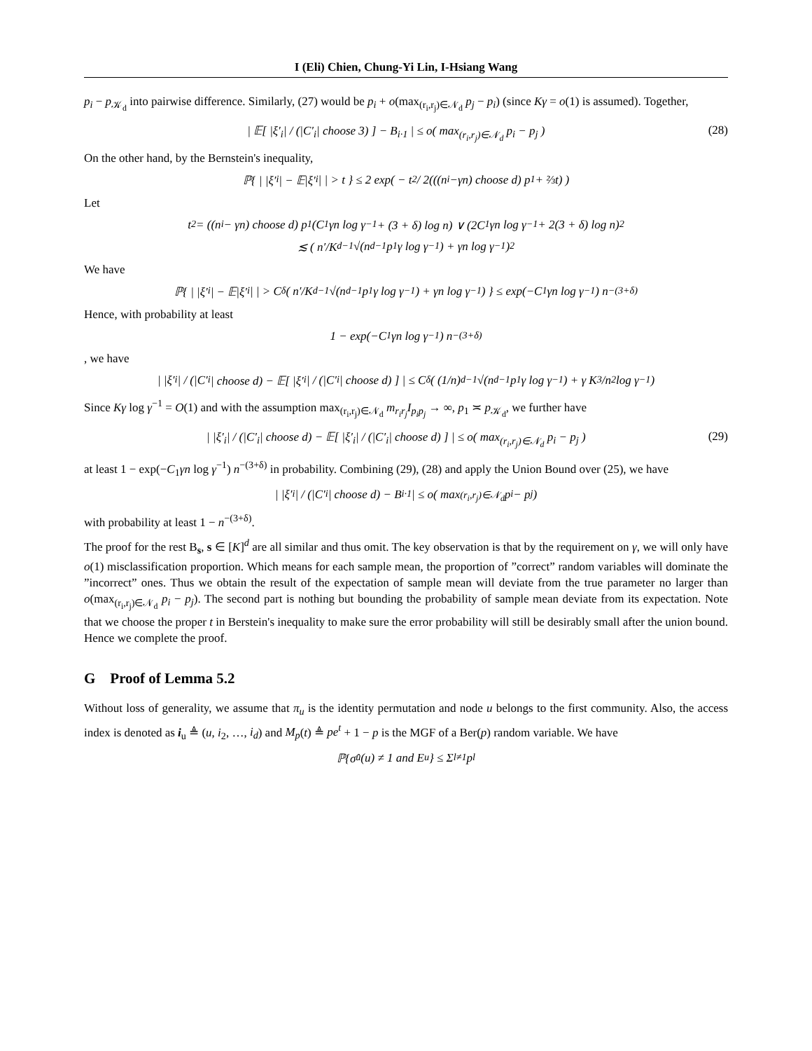I (Eli) Chien, Chung-Yi Lin, I-Hsiang Wang
p<sub>i</sub> − p<sub>𝒦<sub>d</sub></sub> into pairwise difference. Similarly, (27) would be p<sub>i</sub> + o(max<sub>(r<sub>i</sub>,r<sub>j</sub>)∈𝒩<sub>d</sub></sub> p<sub>j</sub> − p<sub>i</sub>) (since Kγ = o(1) is assumed). Together,
| 𝔼[ |ξ′<sub>i</sub>| / (|C′<sub>i</sub>| choose 3) ] − B<sub>i·1</sub> | ≤ o( max<sub>(r<sub>i</sub>,r<sub>j</sub>)∈𝒩<sub>d</sub></sub> p<sub>i</sub> − p<sub>j</sub> ) (28)
On the other hand, by the Bernstein's inequality,
ℙ{ | |ξ′<sub>i</sub>| − 𝔼|ξ′<sub>i</sub>| | > t } ≤ 2 exp( − t<sup>2</sup> / 2(((n<sub>i</sub>−γn) choose d) p<sub>1</sub> + ⅔t) )
Let
t<sup>2</sup> = ((n<sub>i</sub> − γn) choose d) p<sub>1</sub> (C<sub>1</sub>γn log γ<sup>−1</sup> + (3 + δ) log n) ∨ (2C<sub>1</sub>γn log γ<sup>−1</sup> + 2(3 + δ) log n)<sup>2</sup>
≲ ( n′/K<sup>d−1</sup> √(n<sup>d−1</sup>p<sub>1</sub>γ log γ<sup>−1</sup>) + γn log γ<sup>−1</sup> )<sup>2</sup>
We have
ℙ{ | |ξ′<sub>i</sub>| − 𝔼|ξ′<sub>i</sub>| | > C<sub>δ</sub>( n′/K<sup>d−1</sup> √(n<sup>d−1</sup>p<sub>1</sub>γ log γ<sup>−1</sup>) + γn log γ<sup>−1</sup> ) } ≤ exp(−C<sub>1</sub>γn log γ<sup>−1</sup>) n<sup>−(3+δ)</sup>
Hence, with probability at least
1 − exp(−C<sub>1</sub>γn log γ<sup>−1</sup>) n<sup>−(3+δ)</sup>
, we have
| |ξ′<sub>i</sub>| / (|C′<sub>i</sub>| choose d) − 𝔼[ |ξ′<sub>i</sub>| / (|C′<sub>i</sub>| choose d) ] | ≤ C<sub>δ</sub>( (1/n)<sup>d−1</sup> √(n<sup>d−1</sup>p<sub>1</sub>γ log γ<sup>−1</sup>) + γ K<sup>3</sup>/n<sup>2</sup> log γ<sup>−1</sup> )
Since Kγ log γ<sup>−1</sup> = O(1) and with the assumption max<sub>(r<sub>i</sub>,r<sub>j</sub>)∈𝒩<sub>d</sub></sub> m<sub>r<sub>i</sub>r<sub>j</sub></sub>I<sub>p<sub>i</sub>p<sub>j</sub></sub> → ∞, p<sub>1</sub> ≍ p<sub>𝒦<sub>d</sub></sub>, we further have
| |ξ′<sub>i</sub>| / (|C′<sub>i</sub>| choose d) − 𝔼[ |ξ′<sub>i</sub>| / (|C′<sub>i</sub>| choose d) ] | ≤ o( max<sub>(r<sub>i</sub>,r<sub>j</sub>)∈𝒩<sub>d</sub></sub> p<sub>i</sub> − p<sub>j</sub> ) (29)
at least 1 − exp(−C<sub>1</sub>γn log γ<sup>−1</sup>) n<sup>−(3+δ)</sup> in probability. Combining (29), (28) and apply the Union Bound over (25), we have
| |ξ′<sub>i</sub>| / (|C′<sub>i</sub>| choose d) − B<sub>i·1</sub> | ≤ o( max<sub>(r<sub>i</sub>,r<sub>j</sub>)∈𝒩<sub>d</sub></sub> p<sub>i</sub> − p<sub>j</sub> )
with probability at least 1 − n<sup>−(3+δ)</sup>.
The proof for the rest B<sub>s</sub>, s ∈ [K]<sup>d</sup> are all similar and thus omit. The key observation is that by the requirement on γ, we will only have o(1) misclassification proportion. Which means for each sample mean, the proportion of ”correct” random variables will dominate the ”incorrect” ones. Thus we obtain the result of the expectation of sample mean will deviate from the true parameter no larger than o(max<sub>(r<sub>i</sub>,r<sub>j</sub>)∈𝒩<sub>d</sub></sub> p<sub>i</sub> − p<sub>j</sub>). The second part is nothing but bounding the probability of sample mean deviate from its expectation. Note that we choose the proper t in Berstein's inequality to make sure the error probability will still be desirably small after the union bound. Hence we complete the proof.
G Proof of Lemma 5.2
Without loss of generality, we assume that π<sub>u</sub> is the identity permutation and node u belongs to the first community. Also, the access index is denoted as i<sub>u</sub> ≜ (u, i<sub>2</sub>, …, i<sub>d</sub>) and M<sub>p</sub>(t) ≜ pe<sup>t</sup> + 1 − p is the MGF of a Ber(p) random variable. We have
ℙ{σ̂<sub>u</sub>(u) ≠ 1 and E<sub>u</sub>} ≤ Σ<sub>l≠1</sub> p<sub>l</sub>